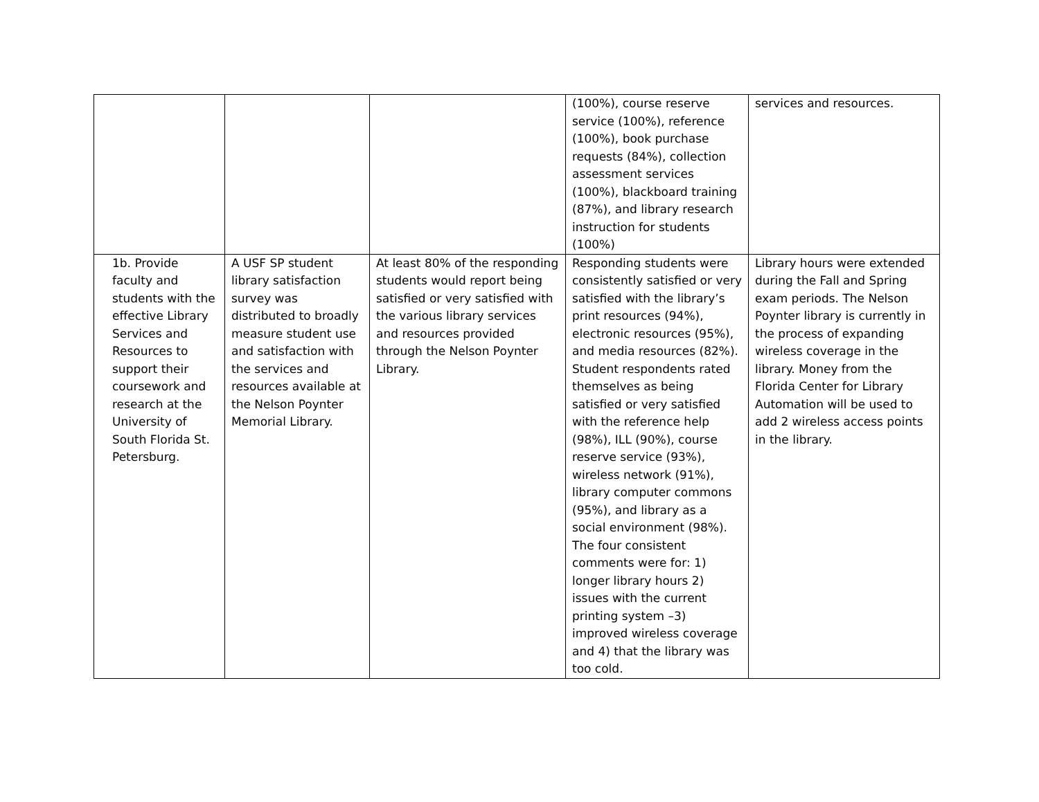| | | | (100%), course reserve service (100%), reference (100%), book purchase requests (84%), collection assessment services (100%), blackboard training (87%), and library research instruction for students (100%) | services and resources. |
| 1b. Provide faculty and students with the effective Library Services and Resources to support their coursework and research at the University of South Florida St. Petersburg. | A USF SP student library satisfaction survey was distributed to broadly measure student use and satisfaction with the services and resources available at the Nelson Poynter Memorial Library. | At least 80% of the responding students would report being satisfied or very satisfied with the various library services and resources provided through the Nelson Poynter Library. | Responding students were consistently satisfied or very satisfied with the library’s print resources (94%), electronic resources (95%), and media resources (82%). Student respondents rated themselves as being satisfied or very satisfied with the reference help (98%), ILL (90%), course reserve service (93%), wireless network (91%), library computer commons (95%), and library as a social environment (98%). The four consistent comments were for: 1) longer library hours 2) issues with the current printing system –3) improved wireless coverage and 4) that the library was too cold. | Library hours were extended during the Fall and Spring exam periods. The Nelson Poynter library is currently in the process of expanding wireless coverage in the library. Money from the Florida Center for Library Automation will be used to add 2 wireless access points in the library. |